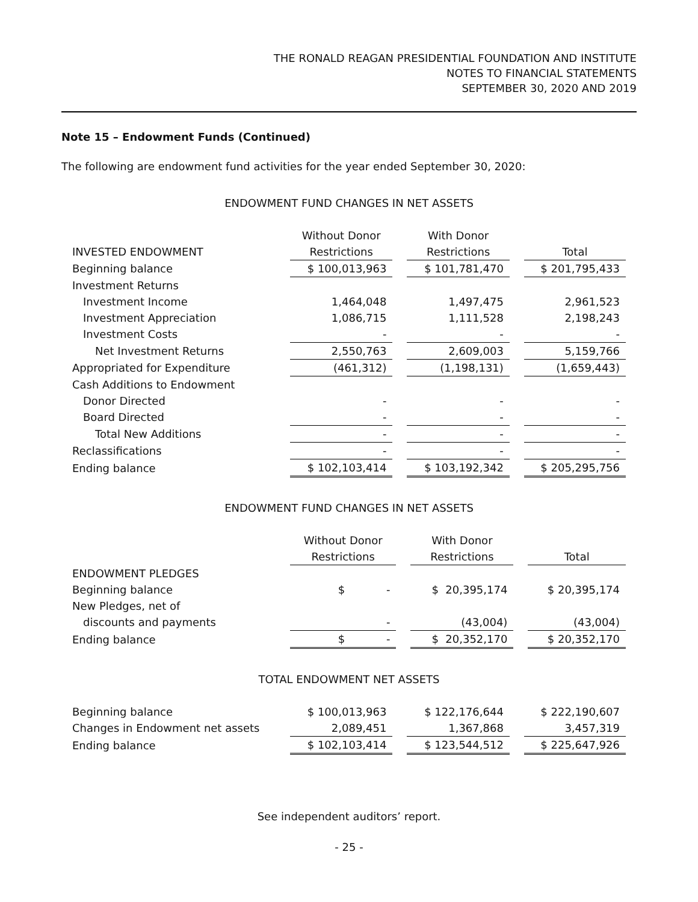THE RONALD REAGAN PRESIDENTIAL FOUNDATION AND INSTITUTE
NOTES TO FINANCIAL STATEMENTS
SEPTEMBER 30, 2020 AND 2019
Note 15 – Endowment Funds (Continued)
The following are endowment fund activities for the year ended September 30, 2020:
ENDOWMENT FUND CHANGES IN NET ASSETS
| | Without Donor | With Donor | |
| INVESTED ENDOWMENT | Restrictions | Restrictions | Total |
| Beginning balance | $ 100,013,963 | $ 101,781,470 | $ 201,795,433 |
| Investment Returns | | | |
| Investment Income | 1,464,048 | 1,497,475 | 2,961,523 |
| Investment Appreciation | 1,086,715 | 1,111,528 | 2,198,243 |
| Investment Costs | - | - | - |
| Net Investment Returns | 2,550,763 | 2,609,003 | 5,159,766 |
| Appropriated for Expenditure | (461,312) | (1,198,131) | (1,659,443) |
| Cash Additions to Endowment | | | |
| Donor Directed | - | - | - |
| Board Directed | - | - | - |
| Total New Additions | - | - | - |
| Reclassifications | - | - | - |
| Ending balance | $ 102,103,414 | $ 103,192,342 | $ 205,295,756 |
ENDOWMENT FUND CHANGES IN NET ASSETS
| | Without Donor | With Donor | |
| | Restrictions | Restrictions | Total |
| ENDOWMENT PLEDGES | | | |
| Beginning balance | $ - | $ 20,395,174 | $ 20,395,174 |
| New Pledges, net of | | | |
| discounts and payments | - | (43,004) | (43,004) |
| Ending balance | $ - | $ 20,352,170 | $ 20,352,170 |
TOTAL ENDOWMENT NET ASSETS
| Beginning balance | $ 100,013,963 | $ 122,176,644 | $ 222,190,607 |
| Changes in Endowment net assets | 2,089,451 | 1,367,868 | 3,457,319 |
| Ending balance | $ 102,103,414 | $ 123,544,512 | $ 225,647,926 |
See independent auditors’ report.
- 25 -